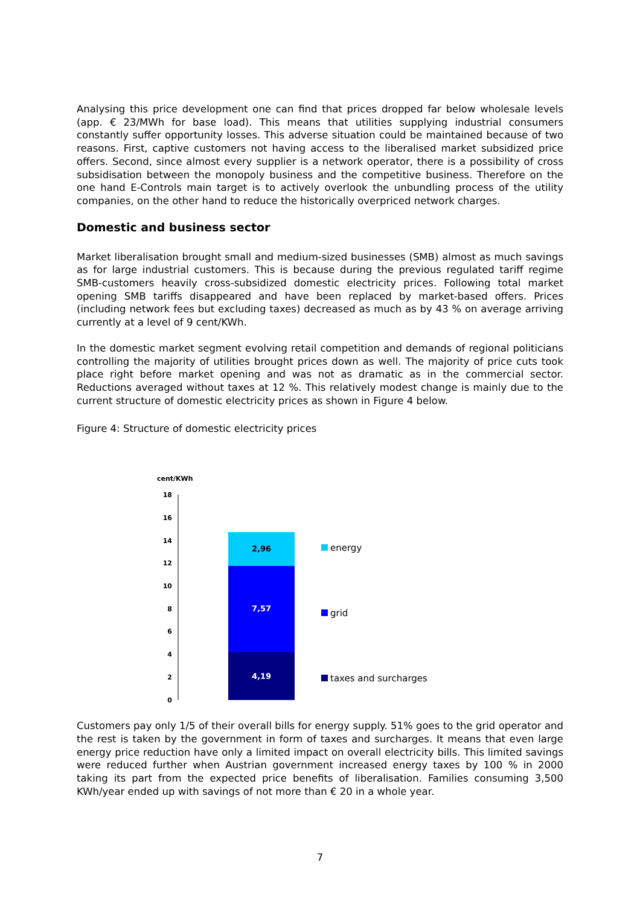Analysing this price development one can find that prices dropped far below wholesale levels (app. € 23/MWh for base load). This means that utilities supplying industrial consumers constantly suffer opportunity losses. This adverse situation could be maintained because of two reasons. First, captive customers not having access to the liberalised market subsidized price offers. Second, since almost every supplier is a network operator, there is a possibility of cross subsidisation between the monopoly business and the competitive business. Therefore on the one hand E-Controls main target is to actively overlook the unbundling process of the utility companies, on the other hand to reduce the historically overpriced network charges.
Domestic and business sector
Market liberalisation brought small and medium-sized businesses (SMB) almost as much savings as for large industrial customers. This is because during the previous regulated tariff regime SMB-customers heavily cross-subsidized domestic electricity prices. Following total market opening SMB tariffs disappeared and have been replaced by market-based offers. Prices (including network fees but excluding taxes) decreased as much as by 43 % on average arriving currently at a level of 9 cent/KWh.
In the domestic market segment evolving retail competition and demands of regional politicians controlling the majority of utilities brought prices down as well. The majority of price cuts took place right before market opening and was not as dramatic as in the commercial sector. Reductions averaged without taxes at 12 %. This relatively modest change is mainly due to the current structure of domestic electricity prices as shown in Figure 4 below.
Figure 4: Structure of domestic electricity prices
cent/KWh
18
16
14
12
10
8
6
4
2
0
2,96
7,57
4,19
energy
grid
taxes and surcharges
Customers pay only 1/5 of their overall bills for energy supply. 51% goes to the grid operator and the rest is taken by the government in form of taxes and surcharges. It means that even large energy price reduction have only a limited impact on overall electricity bills. This limited savings were reduced further when Austrian government increased energy taxes by 100 % in 2000 taking its part from the expected price benefits of liberalisation. Families consuming 3,500 KWh/year ended up with savings of not more than € 20 in a whole year.
7